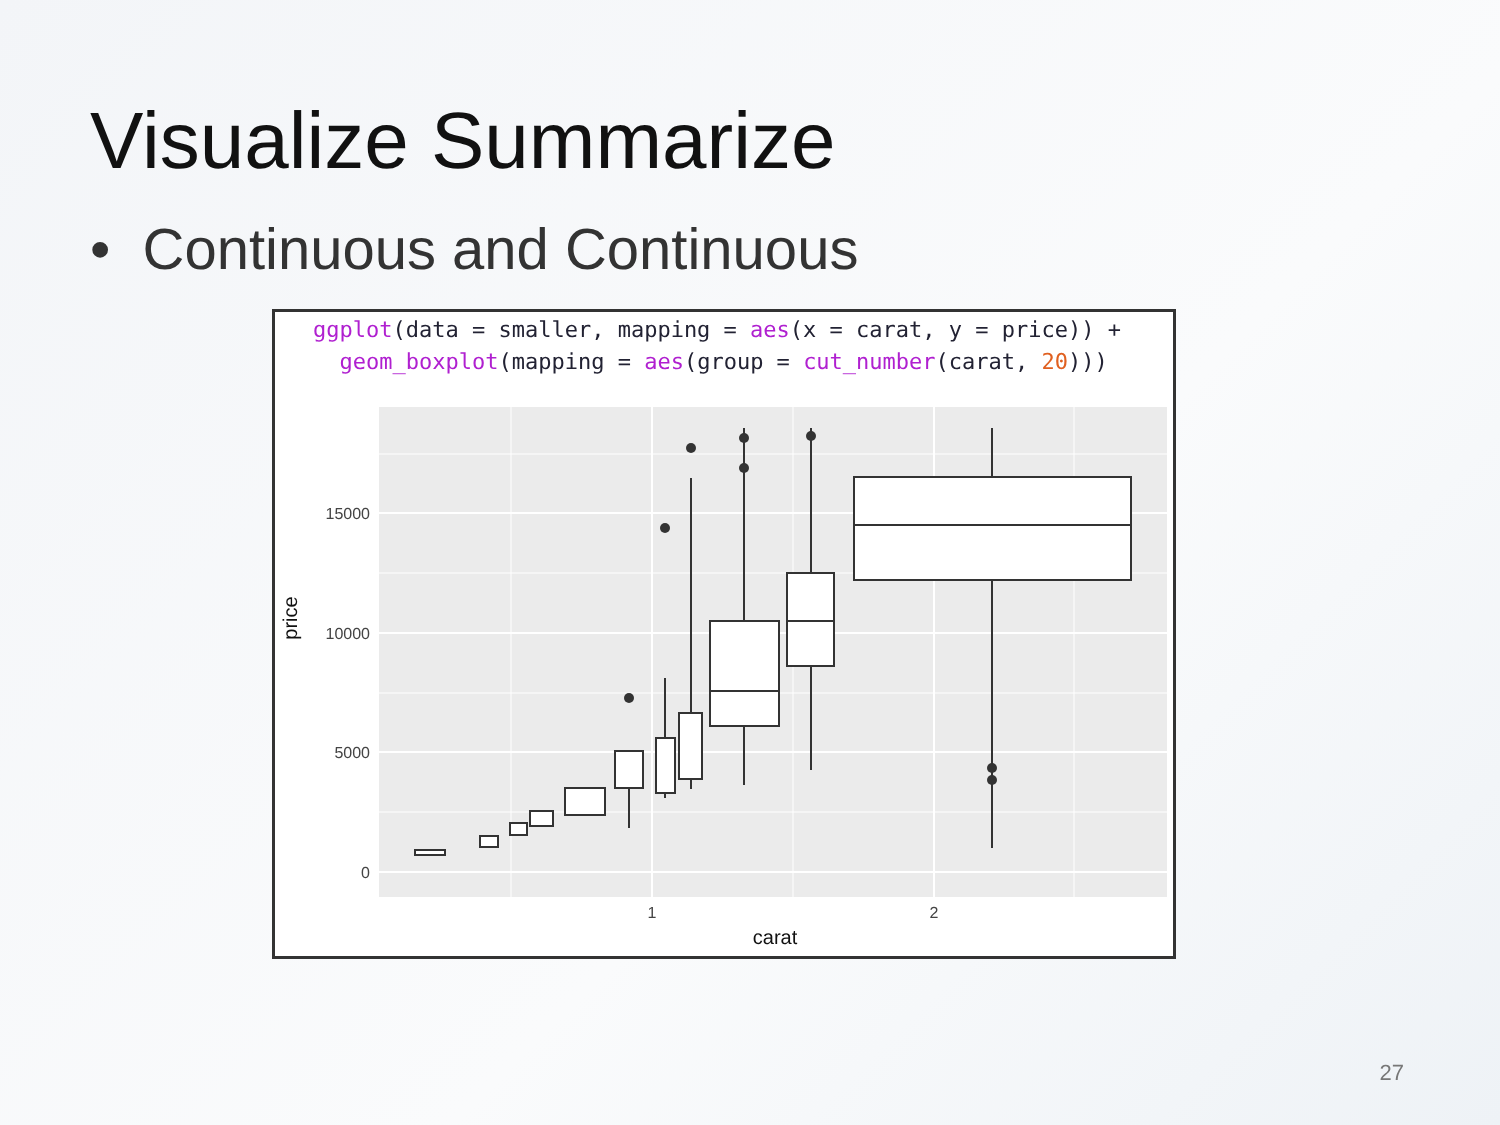Visualize Summarize
• Continuous and Continuous
ggplot(data = smaller, mapping = aes(x = carat, y = price)) +
geom_boxplot(mapping = aes(group = cut_number(carat, 20)))
0
5000
10000
15000
1
2
carat
price
27